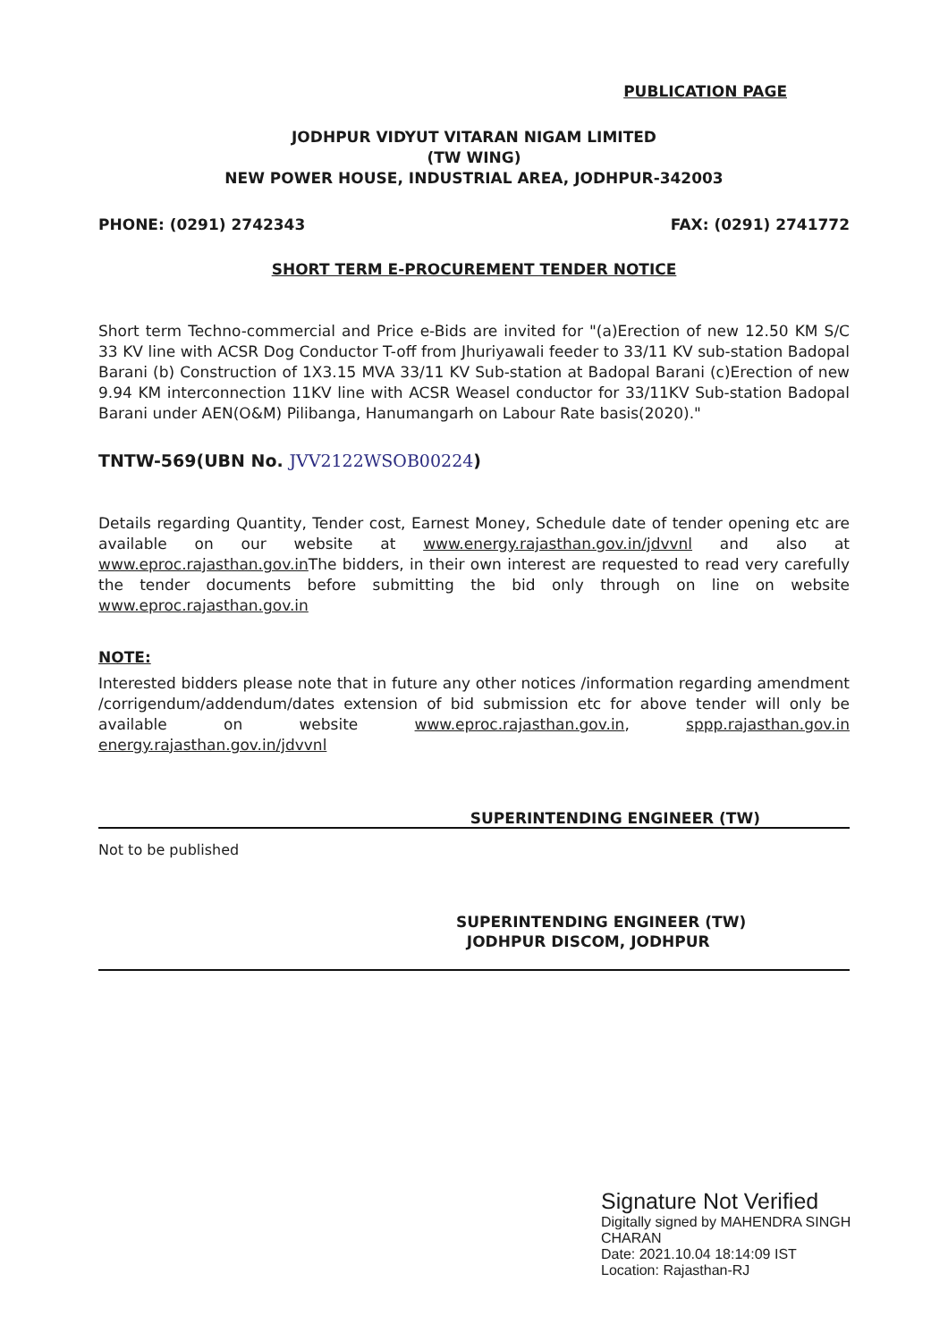PUBLICATION PAGE
JODHPUR VIDYUT VITARAN NIGAM LIMITED
(TW WING)
NEW POWER HOUSE, INDUSTRIAL AREA, JODHPUR-342003
PHONE: (0291) 2742343 FAX: (0291) 2741772
SHORT TERM E-PROCUREMENT TENDER NOTICE
Short term Techno-commercial and Price e-Bids are invited for "(a)Erection of new 12.50 KM S/C 33 KV line with ACSR Dog Conductor T-off from Jhuriyawali feeder to 33/11 KV sub-station Badopal Barani (b) Construction of 1X3.15 MVA 33/11 KV Sub-station at Badopal Barani (c)Erection of new 9.94 KM interconnection 11KV line with ACSR Weasel conductor for 33/11KV Sub-station Badopal Barani under AEN(O&M) Pilibanga, Hanumangarh on Labour Rate basis(2020)."
TNTW-569(UBN No. JVV2122WSOB00224)
Details regarding Quantity, Tender cost, Earnest Money, Schedule date of tender opening etc are available on our website at www.energy.rajasthan.gov.in/jdvvnl and also at www.eproc.rajasthan.gov.in The bidders, in their own interest are requested to read very carefully the tender documents before submitting the bid only through on line on website www.eproc.rajasthan.gov.in
NOTE:
Interested bidders please note that in future any other notices /information regarding amendment /corrigendum/addendum/dates extension of bid submission etc for above tender will only be available on website www.eproc.rajasthan.gov.in, sppp.rajasthan.gov.in energy.rajasthan.gov.in/jdvvnl
SUPERINTENDING ENGINEER (TW)
Not to be published
SUPERINTENDING ENGINEER (TW)
JODHPUR DISCOM, JODHPUR
Signature Not Verified
Digitally signed by MAHENDRA SINGH
CHARAN
Date: 2021.10.04 18:14:09 IST
Location: Rajasthan-RJ